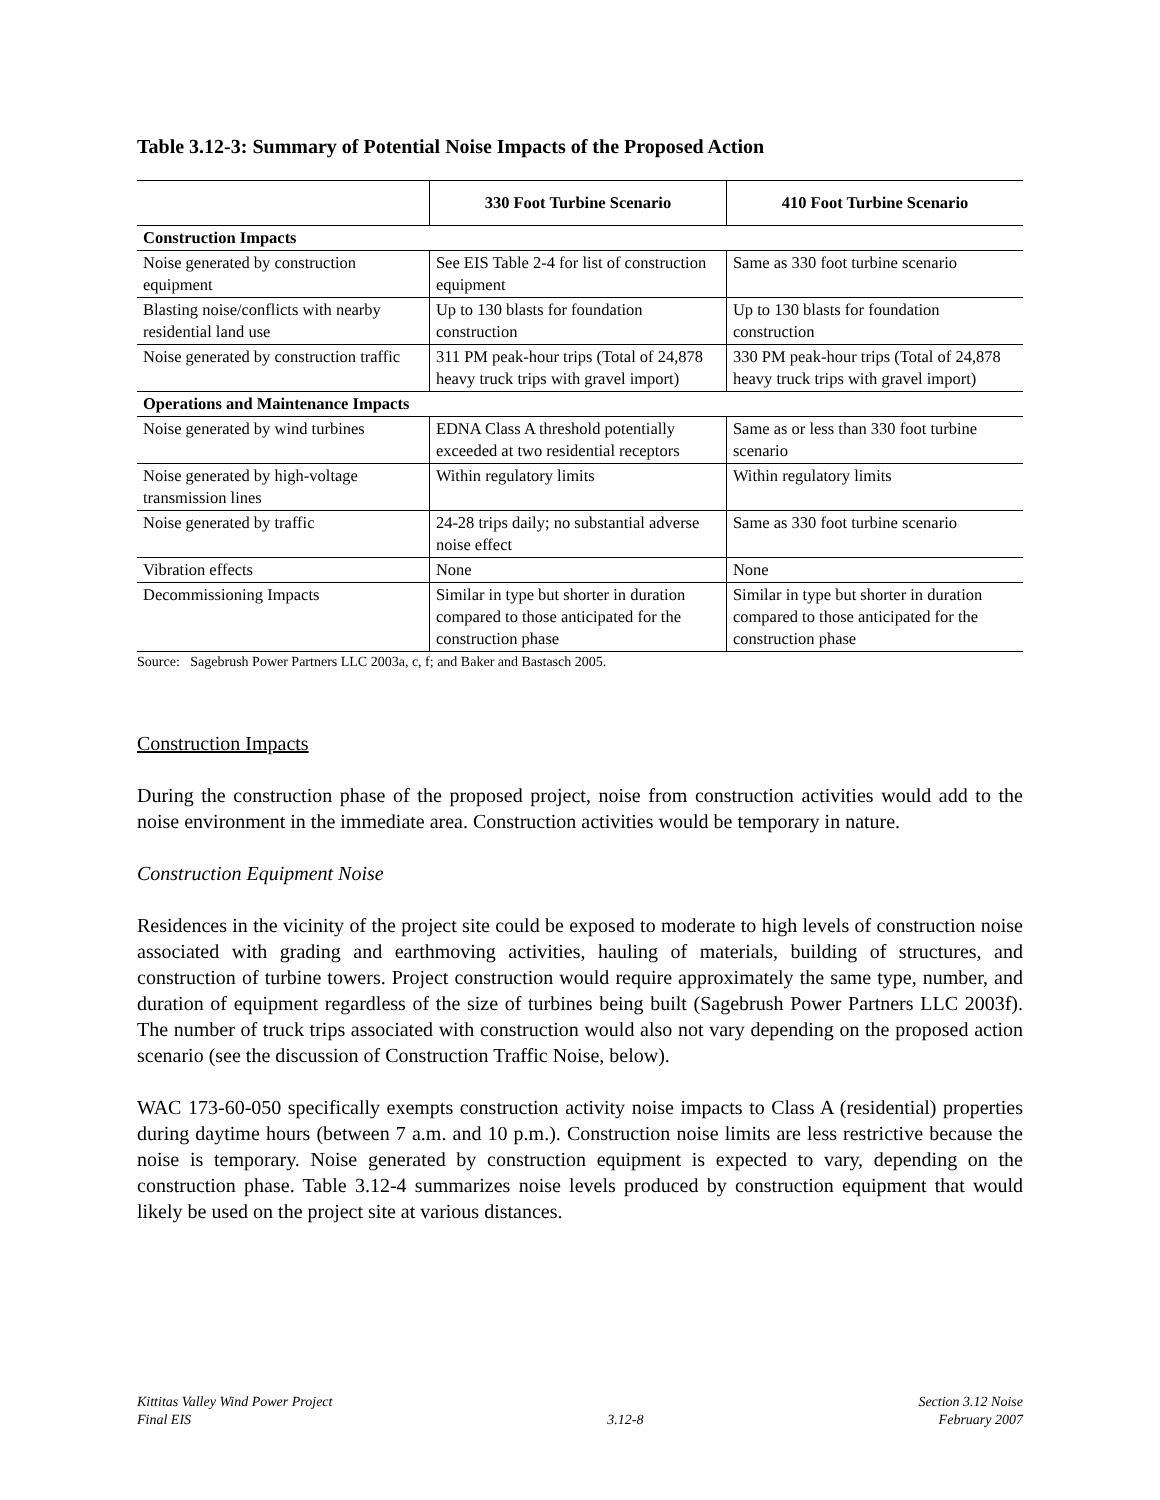Table 3.12-3: Summary of Potential Noise Impacts of the Proposed Action
| | 330 Foot Turbine Scenario | 410 Foot Turbine Scenario |
| --- | --- | --- |
| Construction Impacts | | |
| Noise generated by construction equipment | See EIS Table 2-4 for list of construction equipment | Same as 330 foot turbine scenario |
| Blasting noise/conflicts with nearby residential land use | Up to 130 blasts for foundation construction | Up to 130 blasts for foundation construction |
| Noise generated by construction traffic | 311 PM peak-hour trips (Total of 24,878 heavy truck trips with gravel import) | 330 PM peak-hour trips (Total of 24,878 heavy truck trips with gravel import) |
| Operations and Maintenance Impacts | | |
| Noise generated by wind turbines | EDNA Class A threshold potentially exceeded at two residential receptors | Same as or less than 330 foot turbine scenario |
| Noise generated by high-voltage transmission lines | Within regulatory limits | Within regulatory limits |
| Noise generated by traffic | 24-28 trips daily; no substantial adverse noise effect | Same as 330 foot turbine scenario |
| Vibration effects | None | None |
| Decommissioning Impacts | Similar in type but shorter in duration compared to those anticipated for the construction phase | Similar in type but shorter in duration compared to those anticipated for the construction phase |
Source: Sagebrush Power Partners LLC 2003a, c, f; and Baker and Bastasch 2005.
Construction Impacts
During the construction phase of the proposed project, noise from construction activities would add to the noise environment in the immediate area. Construction activities would be temporary in nature.
Construction Equipment Noise
Residences in the vicinity of the project site could be exposed to moderate to high levels of construction noise associated with grading and earthmoving activities, hauling of materials, building of structures, and construction of turbine towers. Project construction would require approximately the same type, number, and duration of equipment regardless of the size of turbines being built (Sagebrush Power Partners LLC 2003f). The number of truck trips associated with construction would also not vary depending on the proposed action scenario (see the discussion of Construction Traffic Noise, below).
WAC 173-60-050 specifically exempts construction activity noise impacts to Class A (residential) properties during daytime hours (between 7 a.m. and 10 p.m.). Construction noise limits are less restrictive because the noise is temporary. Noise generated by construction equipment is expected to vary, depending on the construction phase. Table 3.12-4 summarizes noise levels produced by construction equipment that would likely be used on the project site at various distances.
Kittitas Valley Wind Power Project
Final EIS
3.12-8 Section 3.12 Noise
February 2007